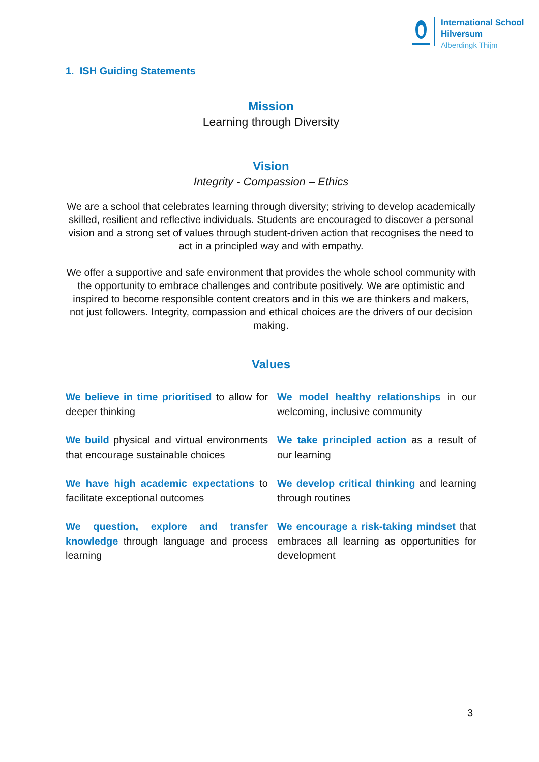International School
Hilversum
Alberdingk Thijm
1. ISH Guiding Statements
Mission
Learning through Diversity
Vision
Integrity - Compassion – Ethics
We are a school that celebrates learning through diversity; striving to develop academically skilled, resilient and reflective individuals. Students are encouraged to discover a personal vision and a strong set of values through student-driven action that recognises the need to act in a principled way and with empathy.
We offer a supportive and safe environment that provides the whole school community with the opportunity to embrace challenges and contribute positively. We are optimistic and inspired to become responsible content creators and in this we are thinkers and makers, not just followers. Integrity, compassion and ethical choices are the drivers of our decision making.
Values
We believe in time prioritised to allow for deeper thinking
We model healthy relationships in our welcoming, inclusive community
We build physical and virtual environments that encourage sustainable choices
We take principled action as a result of our learning
We have high academic expectations to facilitate exceptional outcomes
We develop critical thinking and learning through routines
We question, explore and transfer knowledge through language and process learning
We encourage a risk-taking mindset that embraces all learning as opportunities for development
3